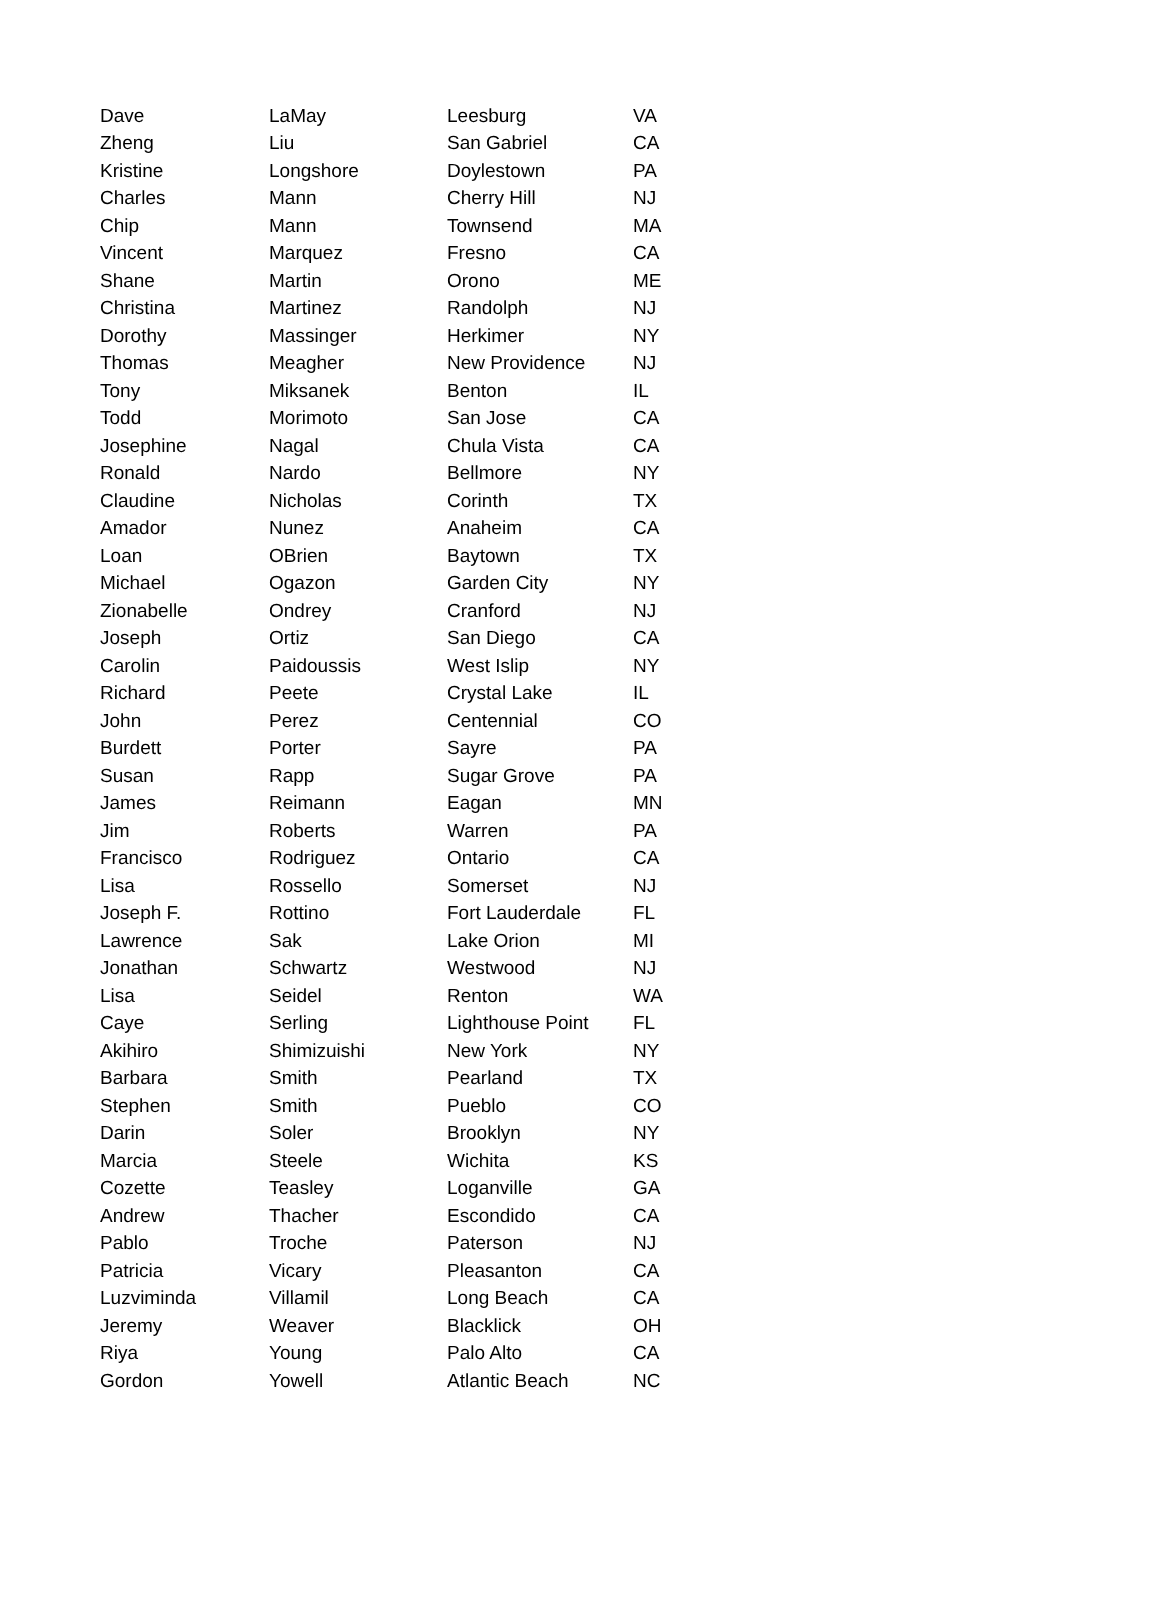| Dave | LaMay | Leesburg | VA |
| Zheng | Liu | San Gabriel | CA |
| Kristine | Longshore | Doylestown | PA |
| Charles | Mann | Cherry Hill | NJ |
| Chip | Mann | Townsend | MA |
| Vincent | Marquez | Fresno | CA |
| Shane | Martin | Orono | ME |
| Christina | Martinez | Randolph | NJ |
| Dorothy | Massinger | Herkimer | NY |
| Thomas | Meagher | New Providence | NJ |
| Tony | Miksanek | Benton | IL |
| Todd | Morimoto | San Jose | CA |
| Josephine | Nagal | Chula Vista | CA |
| Ronald | Nardo | Bellmore | NY |
| Claudine | Nicholas | Corinth | TX |
| Amador | Nunez | Anaheim | CA |
| Loan | OBrien | Baytown | TX |
| Michael | Ogazon | Garden City | NY |
| Zionabelle | Ondrey | Cranford | NJ |
| Joseph | Ortiz | San Diego | CA |
| Carolin | Paidoussis | West Islip | NY |
| Richard | Peete | Crystal Lake | IL |
| John | Perez | Centennial | CO |
| Burdett | Porter | Sayre | PA |
| Susan | Rapp | Sugar Grove | PA |
| James | Reimann | Eagan | MN |
| Jim | Roberts | Warren | PA |
| Francisco | Rodriguez | Ontario | CA |
| Lisa | Rossello | Somerset | NJ |
| Joseph F. | Rottino | Fort Lauderdale | FL |
| Lawrence | Sak | Lake Orion | MI |
| Jonathan | Schwartz | Westwood | NJ |
| Lisa | Seidel | Renton | WA |
| Caye | Serling | Lighthouse Point | FL |
| Akihiro | Shimizuishi | New York | NY |
| Barbara | Smith | Pearland | TX |
| Stephen | Smith | Pueblo | CO |
| Darin | Soler | Brooklyn | NY |
| Marcia | Steele | Wichita | KS |
| Cozette | Teasley | Loganville | GA |
| Andrew | Thacher | Escondido | CA |
| Pablo | Troche | Paterson | NJ |
| Patricia | Vicary | Pleasanton | CA |
| Luzviminda | Villamil | Long Beach | CA |
| Jeremy | Weaver | Blacklick | OH |
| Riya | Young | Palo Alto | CA |
| Gordon | Yowell | Atlantic Beach | NC |